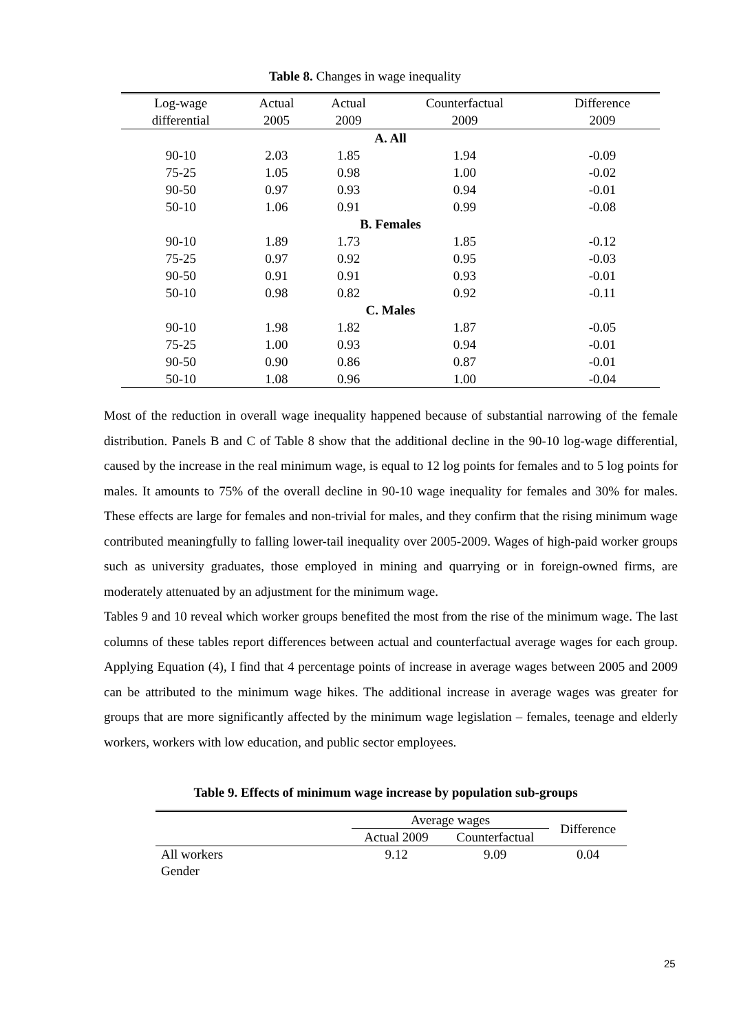Table 8. Changes in wage inequality
| Log-wage | Actual | Actual | Counterfactual | Difference |
| --- | --- | --- | --- | --- |
| differential | 2005 | 2009 | 2009 | 2009 |
| A. All | | | | |
| 90-10 | 2.03 | 1.85 | 1.94 | -0.09 |
| 75-25 | 1.05 | 0.98 | 1.00 | -0.02 |
| 90-50 | 0.97 | 0.93 | 0.94 | -0.01 |
| 50-10 | 1.06 | 0.91 | 0.99 | -0.08 |
| B. Females | | | | |
| 90-10 | 1.89 | 1.73 | 1.85 | -0.12 |
| 75-25 | 0.97 | 0.92 | 0.95 | -0.03 |
| 90-50 | 0.91 | 0.91 | 0.93 | -0.01 |
| 50-10 | 0.98 | 0.82 | 0.92 | -0.11 |
| C. Males | | | | |
| 90-10 | 1.98 | 1.82 | 1.87 | -0.05 |
| 75-25 | 1.00 | 0.93 | 0.94 | -0.01 |
| 90-50 | 0.90 | 0.86 | 0.87 | -0.01 |
| 50-10 | 1.08 | 0.96 | 1.00 | -0.04 |
Most of the reduction in overall wage inequality happened because of substantial narrowing of the female distribution. Panels B and C of Table 8 show that the additional decline in the 90-10 log-wage differential, caused by the increase in the real minimum wage, is equal to 12 log points for females and to 5 log points for males. It amounts to 75% of the overall decline in 90-10 wage inequality for females and 30% for males. These effects are large for females and non-trivial for males, and they confirm that the rising minimum wage contributed meaningfully to falling lower-tail inequality over 2005-2009. Wages of high-paid worker groups such as university graduates, those employed in mining and quarrying or in foreign-owned firms, are moderately attenuated by an adjustment for the minimum wage.
Tables 9 and 10 reveal which worker groups benefited the most from the rise of the minimum wage. The last columns of these tables report differences between actual and counterfactual average wages for each group. Applying Equation (4), I find that 4 percentage points of increase in average wages between 2005 and 2009 can be attributed to the minimum wage hikes. The additional increase in average wages was greater for groups that are more significantly affected by the minimum wage legislation – females, teenage and elderly workers, workers with low education, and public sector employees.
Table 9. Effects of minimum wage increase by population sub-groups
| | Average wages | | Difference |
| --- | --- | --- | --- |
| | Actual 2009 | Counterfactual | |
| All workers | 9.12 | 9.09 | 0.04 |
| Gender | | | |
25